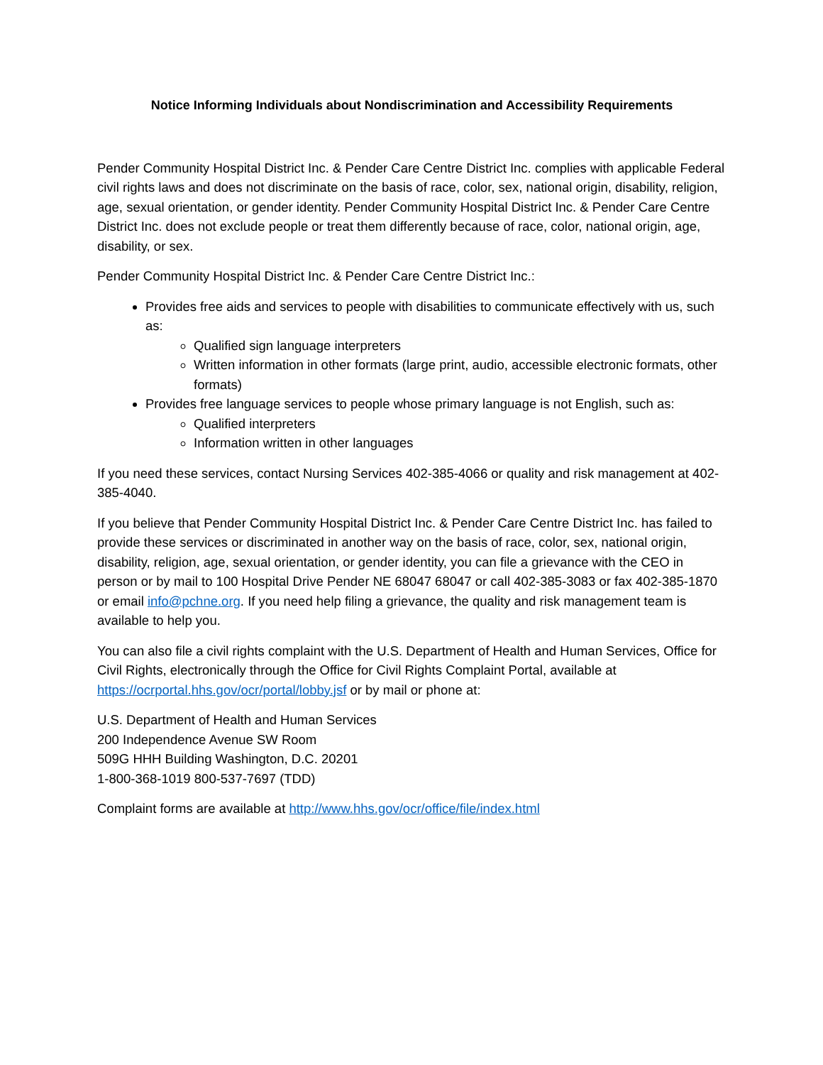Notice Informing Individuals about Nondiscrimination and Accessibility Requirements
Pender Community Hospital District Inc. & Pender Care Centre District Inc. complies with applicable Federal civil rights laws and does not discriminate on the basis of race, color, sex, national origin, disability, religion, age, sexual orientation, or gender identity. Pender Community Hospital District Inc. & Pender Care Centre District Inc. does not exclude people or treat them differently because of race, color, national origin, age, disability, or sex.
Pender Community Hospital District Inc. & Pender Care Centre District Inc.:
Provides free aids and services to people with disabilities to communicate effectively with us, such as:
Qualified sign language interpreters
Written information in other formats (large print, audio, accessible electronic formats, other formats)
Provides free language services to people whose primary language is not English, such as:
Qualified interpreters
Information written in other languages
If you need these services, contact Nursing Services 402-385-4066 or quality and risk management at 402-385-4040.
If you believe that Pender Community Hospital District Inc. & Pender Care Centre District Inc. has failed to provide these services or discriminated in another way on the basis of race, color, sex, national origin, disability, religion, age, sexual orientation, or gender identity, you can file a grievance with the CEO in person or by mail to 100 Hospital Drive Pender NE 68047 68047 or call 402-385-3083 or fax 402-385-1870 or email info@pchne.org. If you need help filing a grievance, the quality and risk management team is available to help you.
You can also file a civil rights complaint with the U.S. Department of Health and Human Services, Office for Civil Rights, electronically through the Office for Civil Rights Complaint Portal, available at https://ocrportal.hhs.gov/ocr/portal/lobby.jsf or by mail or phone at:
U.S. Department of Health and Human Services
200 Independence Avenue SW Room
509G HHH Building Washington, D.C. 20201
1-800-368-1019 800-537-7697 (TDD)
Complaint forms are available at http://www.hhs.gov/ocr/office/file/index.html